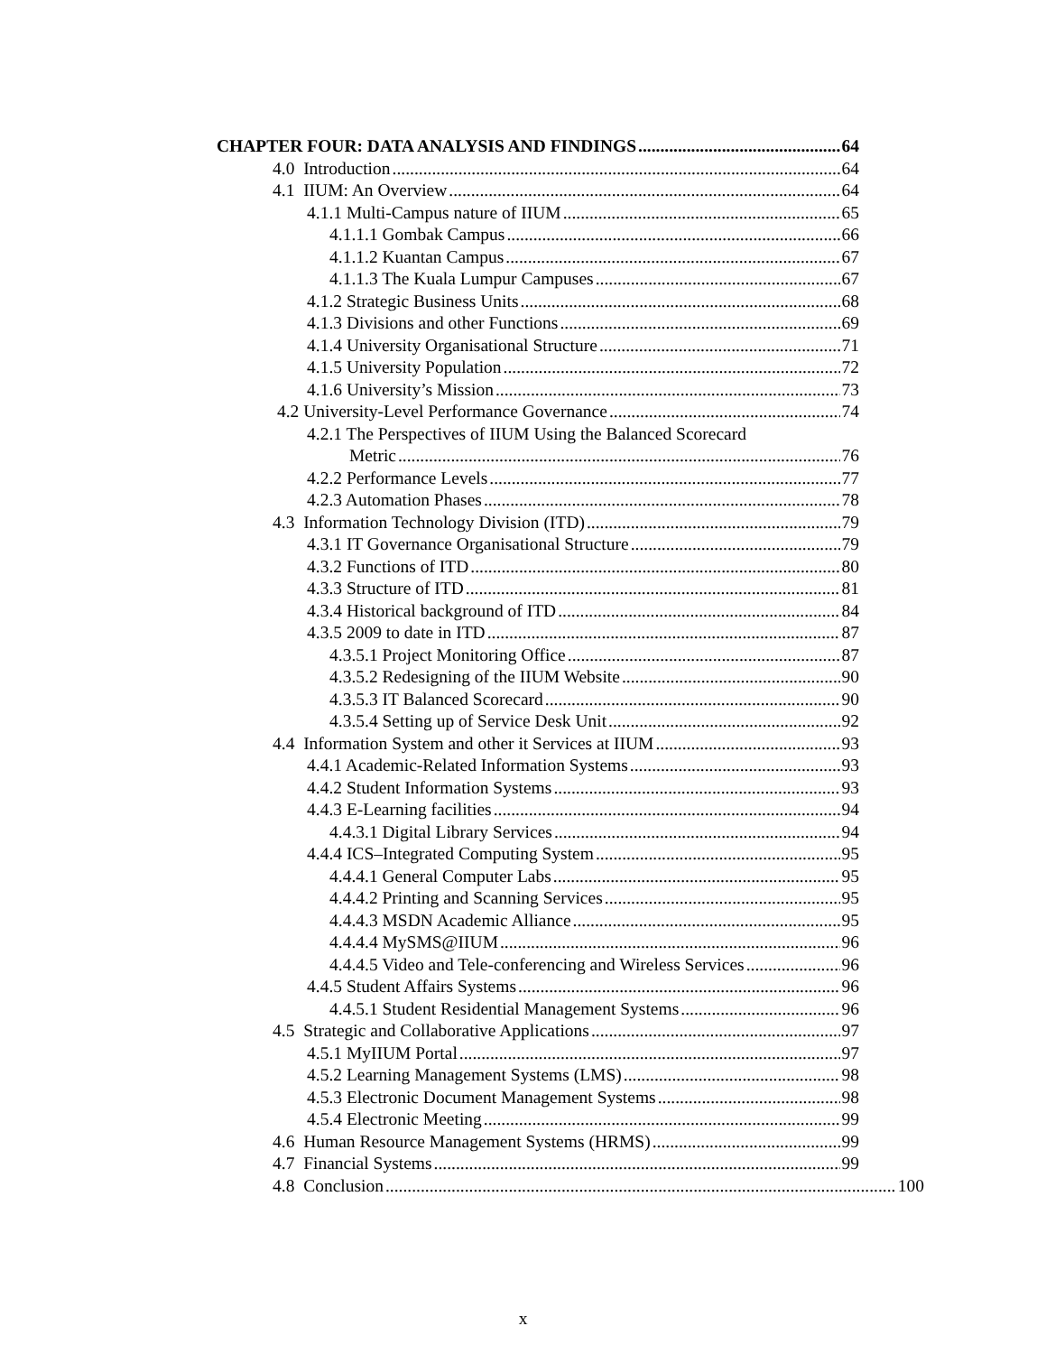CHAPTER FOUR: DATA ANALYSIS AND FINDINGS 64
4.0 Introduction 64
4.1 IIUM: An Overview 64
4.1.1 Multi-Campus nature of IIUM 65
4.1.1.1 Gombak Campus 66
4.1.1.2 Kuantan Campus 67
4.1.1.3 The Kuala Lumpur Campuses 67
4.1.2 Strategic Business Units 68
4.1.3 Divisions and other Functions 69
4.1.4 University Organisational Structure 71
4.1.5 University Population 72
4.1.6 University’s Mission 73
4.2 University-Level Performance Governance 74
4.2.1 The Perspectives of IIUM Using the Balanced Scorecard
Metric 76
4.2.2 Performance Levels 77
4.2.3 Automation Phases 78
4.3 Information Technology Division (ITD) 79
4.3.1 IT Governance Organisational Structure 79
4.3.2 Functions of ITD 80
4.3.3 Structure of ITD 81
4.3.4 Historical background of ITD 84
4.3.5 2009 to date in ITD 87
4.3.5.1 Project Monitoring Office 87
4.3.5.2 Redesigning of the IIUM Website 90
4.3.5.3 IT Balanced Scorecard 90
4.3.5.4 Setting up of Service Desk Unit 92
4.4 Information System and other it Services at IIUM 93
4.4.1 Academic-Related Information Systems 93
4.4.2 Student Information Systems 93
4.4.3 E-Learning facilities 94
4.4.3.1 Digital Library Services 94
4.4.4 ICS–Integrated Computing System 95
4.4.4.1 General Computer Labs 95
4.4.4.2 Printing and Scanning Services 95
4.4.4.3 MSDN Academic Alliance 95
4.4.4.4 MySMS@IIUM 96
4.4.4.5 Video and Tele-conferencing and Wireless Services 96
4.4.5 Student Affairs Systems 96
4.4.5.1 Student Residential Management Systems 96
4.5 Strategic and Collaborative Applications 97
4.5.1 MyIIUM Portal 97
4.5.2 Learning Management Systems (LMS) 98
4.5.3 Electronic Document Management Systems 98
4.5.4 Electronic Meeting 99
4.6 Human Resource Management Systems (HRMS) 99
4.7 Financial Systems 99
4.8 Conclusion 100
x